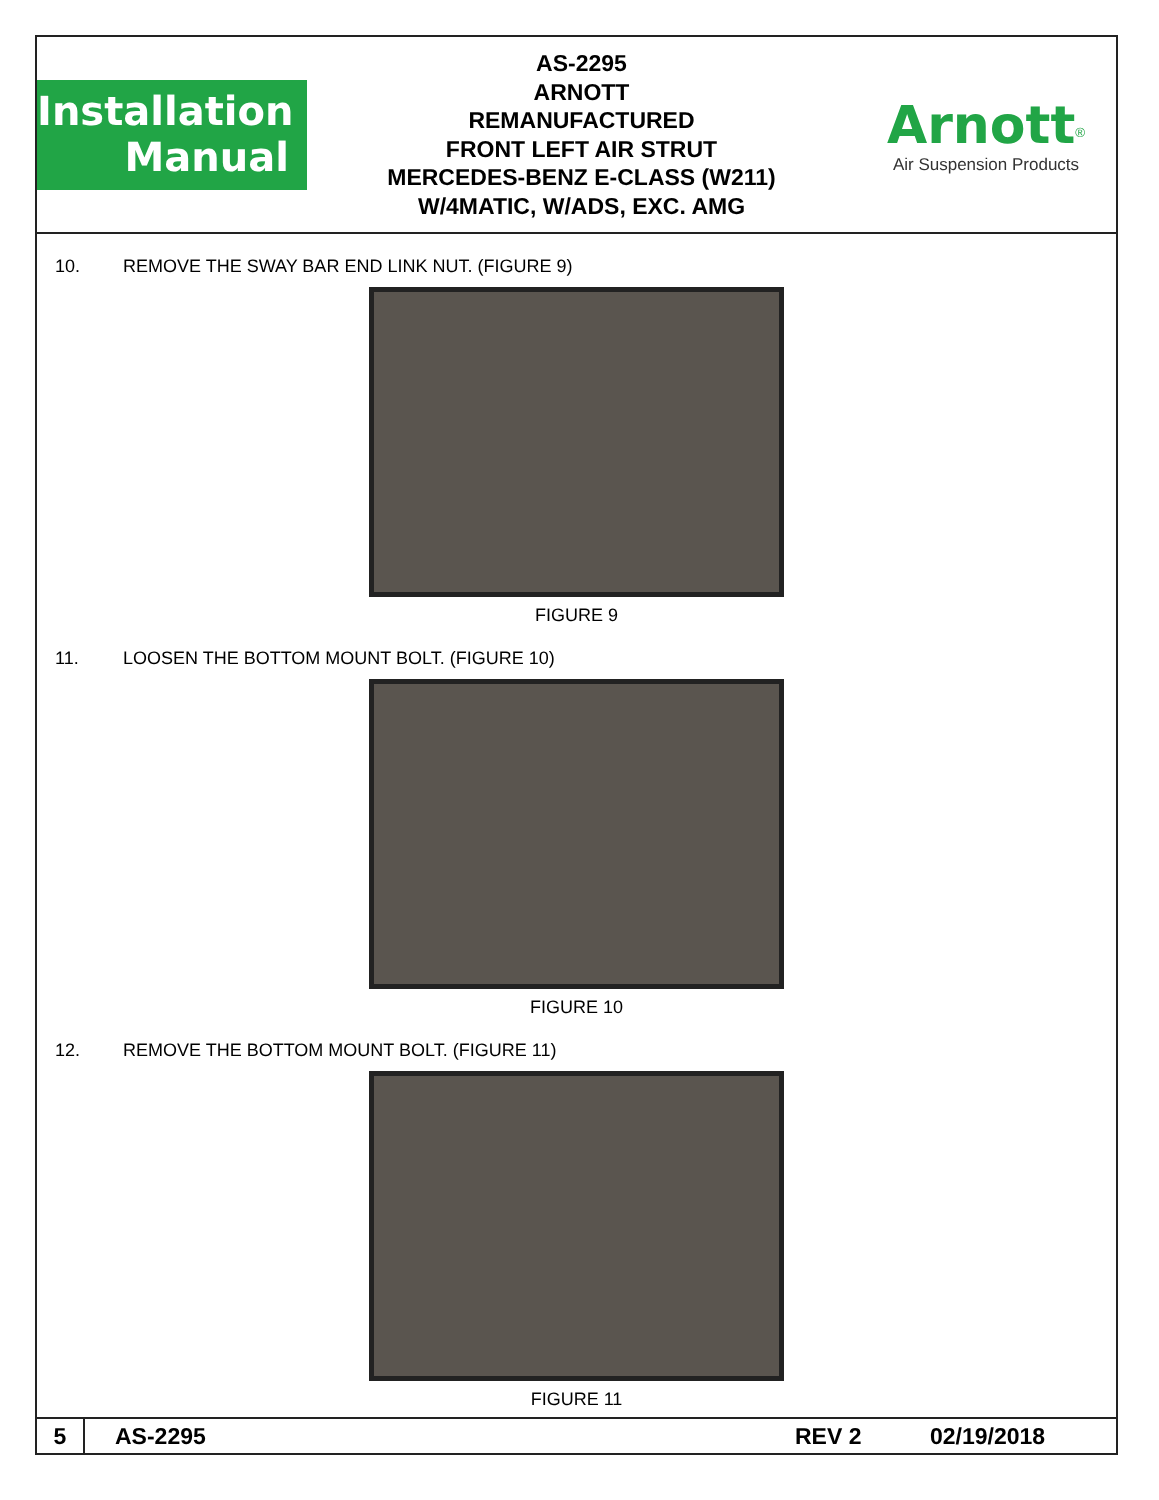Installation
Manual
AS-2295
ARNOTT
REMANUFACTURED
FRONT LEFT AIR STRUT
MERCEDES-BENZ E-CLASS (W211)
W/4MATIC, W/ADS, EXC. AMG
Arnott<sup>®</sup>
Air Suspension Products
10. REMOVE THE SWAY BAR END LINK NUT. (FIGURE 9)
FIGURE 9
11. LOOSEN THE BOTTOM MOUNT BOLT. (FIGURE 10)
FIGURE 10
12. REMOVE THE BOTTOM MOUNT BOLT. (FIGURE 11)
FIGURE 11
5 AS-2295 REV 2 02/19/2018